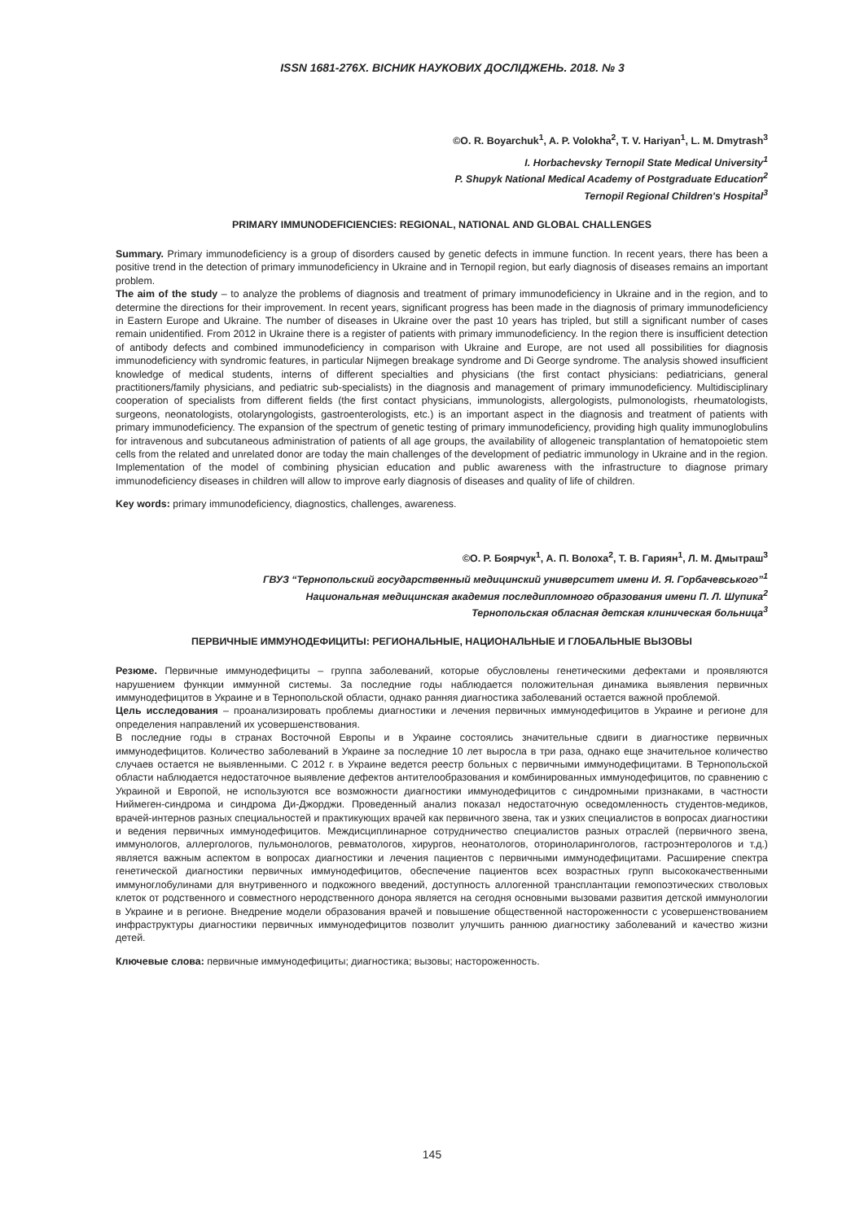ISSN 1681-276X. ВІСНИК НАУКОВИХ ДОСЛІДЖЕНЬ. 2018. № 3
©O. R. Boyarchuk<sup>1</sup>, A. P. Volokha<sup>2</sup>, T. V. Hariyan<sup>1</sup>, L. M. Dmytrash<sup>3</sup>
I. Horbachevsky Ternopil State Medical University<sup>1</sup>
P. Shupyk National Medical Academy of Postgraduate Education<sup>2</sup>
Ternopil Regional Children's Hospital<sup>3</sup>
PRIMARY IMMUNODEFICIENCIES: REGIONAL, NATIONAL AND GLOBAL CHALLENGES
Summary. Primary immunodeficiency is a group of disorders caused by genetic defects in immune function. In recent years, there has been a positive trend in the detection of primary immunodeficiency in Ukraine and in Ternopil region, but early diagnosis of diseases remains an important problem.
The aim of the study – to analyze the problems of diagnosis and treatment of primary immunodeficiency in Ukraine and in the region, and to determine the directions for their improvement. In recent years, significant progress has been made in the diagnosis of primary immunodeficiency in Eastern Europe and Ukraine. The number of diseases in Ukraine over the past 10 years has tripled, but still a significant number of cases remain unidentified. From 2012 in Ukraine there is a register of patients with primary immunodeficiency. In the region there is insufficient detection of antibody defects and combined immunodeficiency in comparison with Ukraine and Europe, are not used all possibilities for diagnosis immunodeficiency with syndromic features, in particular Nijmegen breakage syndrome and Di George syndrome. The analysis showed insufficient knowledge of medical students, interns of different specialties and physicians (the first contact physicians: pediatricians, general practitioners/family physicians, and pediatric sub-specialists) in the diagnosis and management of primary immunodeficiency. Multidisciplinary cooperation of specialists from different fields (the first contact physicians, immunologists, allergologists, pulmonologists, rheumatologists, surgeons, neonatologists, otolaryngologists, gastroenterologists, etc.) is an important aspect in the diagnosis and treatment of patients with primary immunodeficiency. The expansion of the spectrum of genetic testing of primary immunodeficiency, providing high quality immunoglobulins for intravenous and subcutaneous administration of patients of all age groups, the availability of allogeneic transplantation of hematopoietic stem cells from the related and unrelated donor are today the main challenges of the development of pediatric immunology in Ukraine and in the region. Implementation of the model of combining physician education and public awareness with the infrastructure to diagnose primary immunodeficiency diseases in children will allow to improve early diagnosis of diseases and quality of life of children.
Key words: primary immunodeficiency, diagnostics, challenges, awareness.
©О. Р. Боярчук<sup>1</sup>, А. П. Волоха<sup>2</sup>, Т. В. Гариян<sup>1</sup>, Л. М. Дмытраш<sup>3</sup>
ГВУЗ “Тернопольский государственный медицинский университет имени И. Я. Горбачевського”<sup>1</sup>
Национальная медицинская академия последипломного образования имени П. Л. Шупика<sup>2</sup>
Тернопольская обласная детская клиническая больница<sup>3</sup>
ПЕРВИЧНЫЕ ИММУНОДЕФИЦИТЫ: РЕГИОНАЛЬНЫЕ, НАЦИОНАЛЬНЫЕ И ГЛОБАЛЬНЫЕ ВЫЗОВЫ
Резюме. Первичные иммунодефициты – группа заболеваний, которые обусловлены генетическими дефектами и проявляются нарушением функции иммунной системы. За последние годы наблюдается положительная динамика выявления первичных иммунодефицитов в Украине и в Тернопольской области, однако ранняя диагностика заболеваний остается важной проблемой.
Цель исследования – проанализировать проблемы диагностики и лечения первичных иммунодефицитов в Украине и регионе для определения направлений их усовершенствования.
В последние годы в странах Восточной Европы и в Украине состоялись значительные сдвиги в диагностике первичных иммунодефицитов. Количество заболеваний в Украине за последние 10 лет выросла в три раза, однако еще значительное количество случаев остается не выявленными. С 2012 г. в Украине ведется реестр больных с первичными иммунодефицитами. В Тернопольской области наблюдается недостаточное выявление дефектов антителообразования и комбинированных иммунодефицитов, по сравнению с Украиной и Европой, не используются все возможности диагностики иммунодефицитов с синдромными признаками, в частности Ниймеген-синдрома и синдрома Ди-Джорджи. Проведенный анализ показал недостаточную осведомленность студентов-медиков, врачей-интернов разных специальностей и практикующих врачей как первичного звена, так и узких специалистов в вопросах диагностики и ведения первичных иммунодефицитов. Междисциплинарное сотрудничество специалистов разных отраслей (первичного звена, иммунологов, аллергологов, пульмонологов, ревматологов, хирургов, неонатологов, оториноларингологов, гастроэнтерологов и т.д.) является важным аспектом в вопросах диагностики и лечения пациентов с первичными иммунодефицитами. Расширение спектра генетической диагностики первичных иммунодефицитов, обеспечение пациентов всех возрастных групп высококачественными иммуноглобулинами для внутривенного и подкожного введений, доступность аллогенной трансплантации гемопоэтических стволовых клеток от родственного и совместного неродственного донора является на сегодня основными вызовами развития детской иммунологии в Украине и в регионе. Внедрение модели образования врачей и повышение общественной настороженности с усовершенствованием инфраструктуры диагностики первичных иммунодефицитов позволит улучшить раннюю диагностику заболеваний и качество жизни детей.
Ключевые слова: первичные иммунодефициты; диагностика; вызовы; настороженность.
145